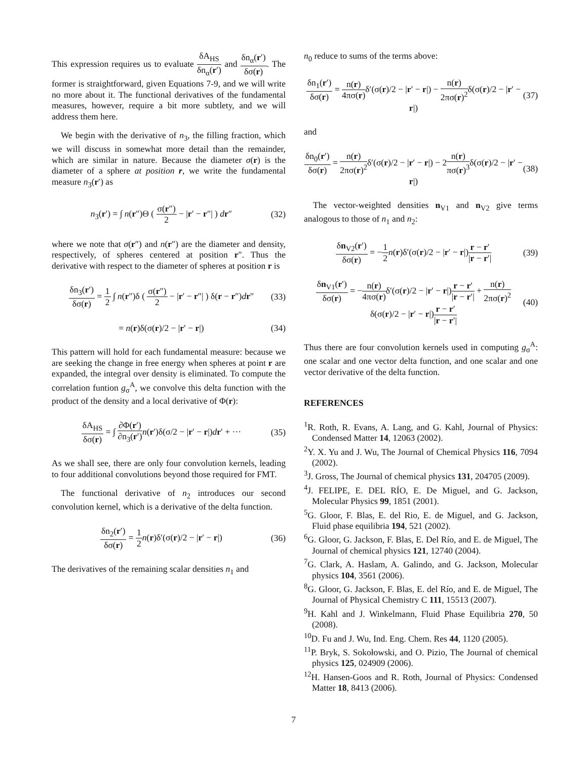This expression requires us to evaluate δA<sub>HS</sub> δn<sub>α</sub>(r′) and δn<sub>α</sub>(r′) δσ(r). The former is straightforward, given Equations 7-9, and we will write no more about it. The functional derivatives of the fundamental measures, however, require a bit more subtlety, and we will address them here.
We begin with the derivative of n<sub>3</sub>, the filling fraction, which we will discuss in somewhat more detail than the remainder, which are similar in nature. Because the diameter σ(r) is the diameter of a sphere at position r, we write the fundamental measure n<sub>3</sub>(r′) as
n<sub>3</sub>(r′) = ∫ n(r″)Θ ( σ(r″) 2 − |r′ − r″| ) dr″ (32)
where we note that σ(r″) and n(r″) are the diameter and density, respectively, of spheres centered at position r″. Thus the derivative with respect to the diameter of spheres at position r is
δn<sub>3</sub>(r′) δσ(r) = 1 2 ∫ n(r″)δ ( σ(r″) 2 − |r′ − r″| ) δ(r − r″)dr″ (33)
= n(r)δ(σ(r)/2 − |r′ − r|) (34)
This pattern will hold for each fundamental measure: because we are seeking the change in free energy when spheres at point r are expanded, the integral over density is eliminated. To compute the correlation funtion g<sub>σ</sub><sup>A</sup>, we convolve this delta function with the product of the density and a local derivative of Φ(r):
δA<sub>HS</sub> δσ(r) = ∫ ∂Φ(r′) ∂n<sub>3</sub>(r′) n(r′)δ(σ/2 − |r′ − r|)dr′ + ··· (35)
As we shall see, there are only four convolution kernels, leading to four additional convolutions beyond those required for FMT.
The functional derivative of n<sub>2</sub> introduces our second convolution kernel, which is a derivative of the delta function.
δn<sub>2</sub>(r′) δσ(r) = 1 2 n(r)δ′(σ(r)/2 − |r′ − r|) (36)
The derivatives of the remaining scalar densities n<sub>1</sub> and
n<sub>0</sub> reduce to sums of the terms above:
δn<sub>1</sub>(r′) δσ(r) = n(r) 4πσ(r) δ′(σ(r)/2 − |r′ − r|) − n(r) 2πσ(r)<sup>2</sup>δ(σ(r)/2 − |r′ − r|) (37)
and
δn<sub>0</sub>(r′) δσ(r) = n(r) 2πσ(r)<sup>2</sup>δ′(σ(r)/2 − |r′ − r|) − 2n(r) πσ(r)<sup>3</sup>δ(σ(r)/2 − |r′ − r|) (38)
The vector-weighted densities n<sub>V1</sub> and n<sub>V2</sub> give terms analogous to those of n<sub>1</sub> and n<sub>2</sub>:
δn<sub>V2</sub>(r′) δσ(r) = −1 2 n(r)δ′(σ(r)/2 − |r′ − r|)r − r′ |r − r′| (39)
δn<sub>V1</sub>(r′) δσ(r) = −n(r) 4πσ(r) δ′(σ(r)/2 − |r′ − r|)r − r′ |r − r′| + n(r) 2πσ(r)<sup>2</sup>δ(σ(r)/2 − |r′ − r|)r − r′ |r − r′| (40)
Thus there are four convolution kernels used in computing g<sub>σ</sub><sup>A</sup>: one scalar and one vector delta function, and one scalar and one vector derivative of the delta function.
REFERENCES
<sup>1</sup> R. Roth, R. Evans, A. Lang, and G. Kahl, Journal of Physics: Condensed Matter 14, 12063 (2002).
<sup>2</sup> Y. X. Yu and J. Wu, The Journal of Chemical Physics 116, 7094 (2002).
<sup>3</sup> J. Gross, The Journal of chemical physics 131, 204705 (2009).
<sup>4</sup> J. FELIPE, E. DEL RÍO, E. De Miguel, and G. Jackson, Molecular Physics 99, 1851 (2001).
<sup>5</sup> G. Gloor, F. Blas, E. del Rio, E. de Miguel, and G. Jackson, Fluid phase equilibria 194, 521 (2002).
<sup>6</sup> G. Gloor, G. Jackson, F. Blas, E. Del Río, and E. de Miguel, The Journal of chemical physics 121, 12740 (2004).
<sup>7</sup> G. Clark, A. Haslam, A. Galindo, and G. Jackson, Molecular physics 104, 3561 (2006).
<sup>8</sup> G. Gloor, G. Jackson, F. Blas, E. del Río, and E. de Miguel, The Journal of Physical Chemistry C 111, 15513 (2007).
<sup>9</sup>H. Kahl and J. Winkelmann, Fluid Phase Equilibria 270, 50 (2008).
<sup>10</sup> D. Fu and J. Wu, Ind. Eng. Chem. Res 44, 1120 (2005).
<sup>11</sup> P. Bryk, S. Sokołowski, and O. Pizio, The Journal of chemical physics 125, 024909 (2006).
<sup>12</sup>H. Hansen-Goos and R. Roth, Journal of Physics: Condensed Matter 18, 8413 (2006).
7